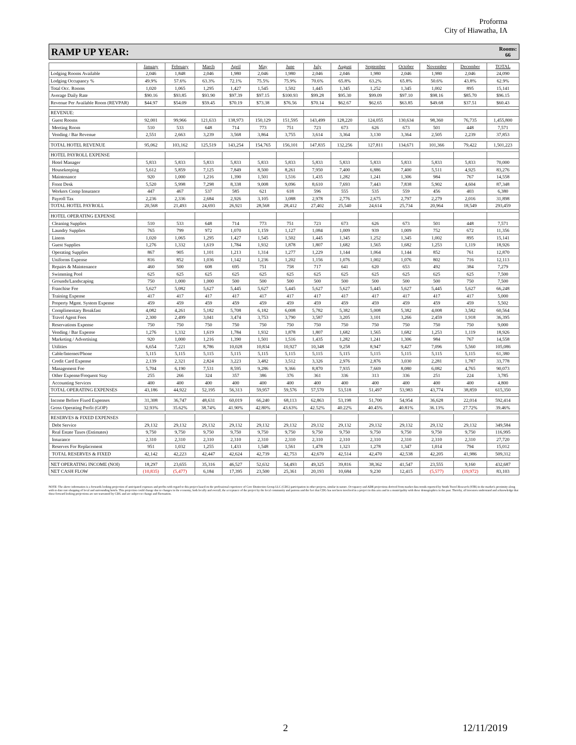Proforma
City of Hiawatha, IA
RAMP UP YEAR: Rooms:
66
| | January | February | March | April | May | June | July | August | September | October | November | December | TOTAL |
| Lodging Rooms Available | 2,046 | 1,848 | 2,046 | 1,980 | 2,046 | 1,980 | 2,046 | 2,046 | 1,980 | 2,046 | 1,980 | 2,046 | 24,090 |
| Lodging Occupancy % | 49.9% | 57.6% | 63.3% | 72.1% | 75.5% | 75.9% | 70.6% | 65.8% | 63.2% | 65.8% | 50.6% | 43.8% | 62.9% |
| Total Occ. Rooms | 1,020 | 1,065 | 1,295 | 1,427 | 1,545 | 1,502 | 1,445 | 1,345 | 1,252 | 1,345 | 1,002 | 895 | 15,141 |
| Average Daily Rate | $90.16 | $93.85 | $93.90 | $97.39 | $97.15 | $100.93 | $99.28 | $95.30 | $99.09 | $97.10 | $98.16 | $85.70 | $96.15 |
| Revenue Per Available Room (REVPAR) | $44.97 | $54.09 | $59.45 | $70.19 | $73.38 | $76.56 | $70.14 | $62.67 | $62.65 | $63.85 | $49.68 | $37.51 | $60.43 |
| REVENUE: | | | | | | | | | | | | | |
| Guest Rooms | 92,001 | 99,966 | 121,633 | 138,973 | 150,129 | 151,595 | 143,499 | 128,220 | 124,055 | 130,634 | 98,360 | 76,735 | 1,455,800 |
| Meeting Room | 510 | 533 | 648 | 714 | 773 | 751 | 723 | 673 | 626 | 673 | 501 | 448 | 7,571 |
| Vending / Bar Revenue | 2,551 | 2,663 | 3,239 | 3,568 | 3,864 | 3,755 | 3,614 | 3,364 | 3,130 | 3,364 | 2,505 | 2,239 | 37,853 |
| TOTAL HOTEL REVENUE | 95,062 | 103,162 | 125,519 | 143,254 | 154,765 | 156,101 | 147,835 | 132,256 | 127,811 | 134,671 | 101,366 | 79,422 | 1,501,223 |
| HOTEL PAYROLL EXPENSE | | | | | | | | | | | | | |
| Hotel Manager | 5,833 | 5,833 | 5,833 | 5,833 | 5,833 | 5,833 | 5,833 | 5,833 | 5,833 | 5,833 | 5,833 | 5,833 | 70,000 |
| Housekeeping | 5,612 | 5,859 | 7,125 | 7,849 | 8,500 | 8,261 | 7,950 | 7,400 | 6,886 | 7,400 | 5,511 | 4,925 | 83,276 |
| Maintenance | 920 | 1,000 | 1,216 | 1,390 | 1,501 | 1,516 | 1,435 | 1,282 | 1,241 | 1,306 | 984 | 767 | 14,558 |
| Front Desk | 5,520 | 5,998 | 7,298 | 8,338 | 9,008 | 9,096 | 8,610 | 7,693 | 7,443 | 7,838 | 5,902 | 4,604 | 87,348 |
| Workers Comp Insurance | 447 | 467 | 537 | 585 | 621 | 618 | 596 | 555 | 535 | 559 | 456 | 403 | 6,380 |
| Payroll Tax | 2,236 | 2,336 | 2,684 | 2,926 | 3,105 | 3,088 | 2,978 | 2,776 | 2,675 | 2,797 | 2,279 | 2,016 | 31,898 |
| TOTAL HOTEL PAYROLL | 20,568 | 21,493 | 24,693 | 26,921 | 28,568 | 28,412 | 27,402 | 25,540 | 24,614 | 25,734 | 20,964 | 18,549 | 293,459 |
| HOTEL OPERATING EXPENSE | | | | | | | | | | | | | |
| Cleaning Supplies | 510 | 533 | 648 | 714 | 773 | 751 | 723 | 673 | 626 | 673 | 501 | 448 | 7,571 |
| Laundry Supplies | 765 | 799 | 972 | 1,070 | 1,159 | 1,127 | 1,084 | 1,009 | 939 | 1,009 | 752 | 672 | 11,356 |
| Linens | 1,020 | 1,065 | 1,295 | 1,427 | 1,545 | 1,502 | 1,445 | 1,345 | 1,252 | 1,345 | 1,002 | 895 | 15,141 |
| Guest Supplies | 1,276 | 1,332 | 1,619 | 1,784 | 1,932 | 1,878 | 1,807 | 1,682 | 1,565 | 1,682 | 1,253 | 1,119 | 18,926 |
| Operating Supplies | 867 | 905 | 1,101 | 1,213 | 1,314 | 1,277 | 1,229 | 1,144 | 1,064 | 1,144 | 852 | 761 | 12,870 |
| Uniforms Expense | 816 | 852 | 1,036 | 1,142 | 1,236 | 1,202 | 1,156 | 1,076 | 1,002 | 1,076 | 802 | 716 | 12,113 |
| Repairs & Maintenance | 460 | 500 | 608 | 695 | 751 | 758 | 717 | 641 | 620 | 653 | 492 | 384 | 7,279 |
| Swimming Pool | 625 | 625 | 625 | 625 | 625 | 625 | 625 | 625 | 625 | 625 | 625 | 625 | 7,500 |
| Grounds/Landscaping | 750 | 1,000 | 1,000 | 500 | 500 | 500 | 500 | 500 | 500 | 500 | 500 | 750 | 7,500 |
| Franchise Fee | 5,627 | 5,082 | 5,627 | 5,445 | 5,627 | 5,445 | 5,627 | 5,627 | 5,445 | 5,627 | 5,445 | 5,627 | 66,248 |
| Training Expense | 417 | 417 | 417 | 417 | 417 | 417 | 417 | 417 | 417 | 417 | 417 | 417 | 5,000 |
| Property Mgmt. System Expense | 459 | 459 | 459 | 459 | 459 | 459 | 459 | 459 | 459 | 459 | 459 | 459 | 5,502 |
| Complimentary Breakfast | 4,082 | 4,261 | 5,182 | 5,708 | 6,182 | 6,008 | 5,782 | 5,382 | 5,008 | 5,382 | 4,008 | 3,582 | 60,564 |
| Travel Agent Fees | 2,300 | 2,499 | 3,041 | 3,474 | 3,753 | 3,790 | 3,587 | 3,205 | 3,101 | 3,266 | 2,459 | 1,918 | 36,395 |
| Reservations Expense | 750 | 750 | 750 | 750 | 750 | 750 | 750 | 750 | 750 | 750 | 750 | 750 | 9,000 |
| Vending / Bar Expense | 1,276 | 1,332 | 1,619 | 1,784 | 1,932 | 1,878 | 1,807 | 1,682 | 1,565 | 1,682 | 1,253 | 1,119 | 18,926 |
| Marketing / Advertising | 920 | 1,000 | 1,216 | 1,390 | 1,501 | 1,516 | 1,435 | 1,282 | 1,241 | 1,306 | 984 | 767 | 14,558 |
| Utilities | 6,654 | 7,221 | 8,786 | 10,028 | 10,834 | 10,927 | 10,348 | 9,258 | 8,947 | 9,427 | 7,096 | 5,560 | 105,086 |
| Cable/Internet/Phone | 5,115 | 5,115 | 5,115 | 5,115 | 5,115 | 5,115 | 5,115 | 5,115 | 5,115 | 5,115 | 5,115 | 5,115 | 61,380 |
| Credit Card Expense | 2,139 | 2,321 | 2,824 | 3,223 | 3,482 | 3,512 | 3,326 | 2,976 | 2,876 | 3,030 | 2,281 | 1,787 | 33,778 |
| Management Fee | 5,704 | 6,190 | 7,531 | 8,595 | 9,286 | 9,366 | 8,870 | 7,935 | 7,669 | 8,080 | 6,082 | 4,765 | 90,073 |
| Other Expense/Frequent Stay | 255 | 266 | 324 | 357 | 386 | 376 | 361 | 336 | 313 | 336 | 251 | 224 | 3,785 |
| Accounting Services | 400 | 400 | 400 | 400 | 400 | 400 | 400 | 400 | 400 | 400 | 400 | 400 | 4,800 |
| TOTAL OPERATING EXPENSES | 43,186 | 44,922 | 52,195 | 56,313 | 59,957 | 59,576 | 57,570 | 53,518 | 51,497 | 53,983 | 43,774 | 38,859 | 615,350 |
| Income Before Fixed Expenses | 31,308 | 36,747 | 48,631 | 60,019 | 66,240 | 68,113 | 62,863 | 53,198 | 51,700 | 54,954 | 36,628 | 22,014 | 592,414 |
| Gross Operating Profit (GOP) | 32.93% | 35.62% | 38.74% | 41.90% | 42.80% | 43.63% | 42.52% | 40.22% | 40.45% | 40.81% | 36.13% | 27.72% | 39.46% |
| RESERVES & FIXED EXPENSES | | | | | | | | | | | | | |
| Debt Service | 29,132 | 29,132 | 29,132 | 29,132 | 29,132 | 29,132 | 29,132 | 29,132 | 29,132 | 29,132 | 29,132 | 29,132 | 349,584 |
| Real Estate Taxes (Estimates) | 9,750 | 9,750 | 9,750 | 9,750 | 9,750 | 9,750 | 9,750 | 9,750 | 9,750 | 9,750 | 9,750 | 9,750 | 116,995 |
| Insurance | 2,310 | 2,310 | 2,310 | 2,310 | 2,310 | 2,310 | 2,310 | 2,310 | 2,310 | 2,310 | 2,310 | 2,310 | 27,720 |
| Reserves For Replacement | 951 | 1,032 | 1,255 | 1,433 | 1,548 | 1,561 | 1,478 | 1,323 | 1,278 | 1,347 | 1,014 | 794 | 15,012 |
| TOTAL RESERVES & FIXED | 42,142 | 42,223 | 42,447 | 42,624 | 42,739 | 42,753 | 42,670 | 42,514 | 42,470 | 42,538 | 42,205 | 41,986 | 509,312 |
| NET OPERATING INCOME (NOI) | 18,297 | 23,655 | 35,316 | 46,527 | 52,632 | 54,493 | 49,325 | 39,816 | 38,362 | 41,547 | 23,555 | 9,160 | 432,687 |
| NET CASH FLOW | (10,835) | (5,477) | 6,184 | 17,395 | 23,500 | 25,361 | 20,193 | 10,684 | 9,230 | 12,415 | (5,577) | (19,972) | 83,103 |
NOTE: The above information is a forwards looking projection of anticipated expenses and profits with regard to this project based on the professional experience of Core Distinction Group LLC (CDG) participation in other projects, similar in nature. Occupancy and ADR projections derived from market data trends reported by Smith Travel Research (STR) in the market's proximity along with to date rate shopping of local and surrounding hotels. This projection could change due to changes in the economy, both locally and overall, the acceptance of the project by the local community and patrons and the fact that CDG has not been involved in a project in this area and in a municipality with these demographics in the past. Thereby, all investors understand and acknowledge that these forward looking projections are not warranted by CDG and are subject to change and fluctuation.
2 12/11/2019